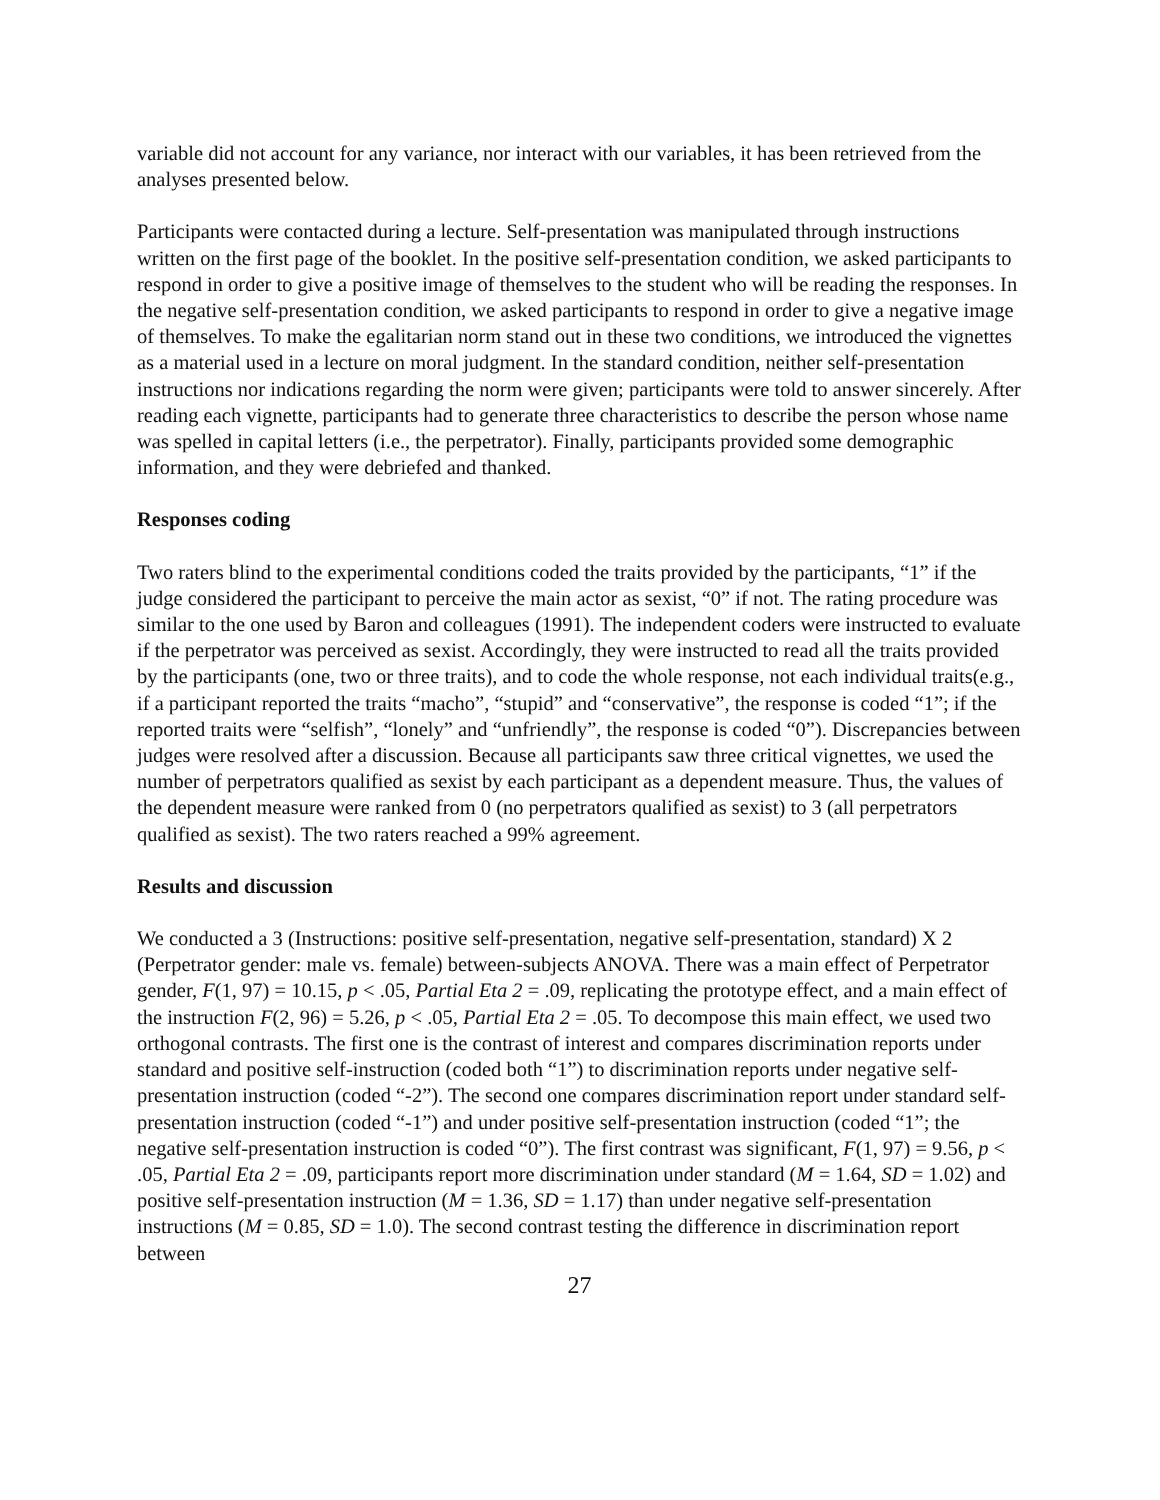variable did not account for any variance, nor interact with our variables, it has been retrieved from the analyses presented below.
Participants were contacted during a lecture. Self-presentation was manipulated through instructions written on the first page of the booklet. In the positive self-presentation condition, we asked participants to respond in order to give a positive image of themselves to the student who will be reading the responses. In the negative self-presentation condition, we asked participants to respond in order to give a negative image of themselves. To make the egalitarian norm stand out in these two conditions, we introduced the vignettes as a material used in a lecture on moral judgment. In the standard condition, neither self-presentation instructions nor indications regarding the norm were given; participants were told to answer sincerely. After reading each vignette, participants had to generate three characteristics to describe the person whose name was spelled in capital letters (i.e., the perpetrator). Finally, participants provided some demographic information, and they were debriefed and thanked.
Responses coding
Two raters blind to the experimental conditions coded the traits provided by the participants, “1” if the judge considered the participant to perceive the main actor as sexist, “0” if not. The rating procedure was similar to the one used by Baron and colleagues (1991). The independent coders were instructed to evaluate if the perpetrator was perceived as sexist. Accordingly, they were instructed to read all the traits provided by the participants (one, two or three traits), and to code the whole response, not each individual traits(e.g., if a participant reported the traits “macho”, “stupid” and “conservative”, the response is coded “1”; if the reported traits were “selfish”, “lonely” and “unfriendly”, the response is coded “0”). Discrepancies between judges were resolved after a discussion. Because all participants saw three critical vignettes, we used the number of perpetrators qualified as sexist by each participant as a dependent measure. Thus, the values of the dependent measure were ranked from 0 (no perpetrators qualified as sexist) to 3 (all perpetrators qualified as sexist). The two raters reached a 99% agreement.
Results and discussion
We conducted a 3 (Instructions: positive self-presentation, negative self-presentation, standard) X 2 (Perpetrator gender: male vs. female) between-subjects ANOVA. There was a main effect of Perpetrator gender, F(1, 97) = 10.15, p < .05, Partial Eta 2 = .09, replicating the prototype effect, and a main effect of the instruction F(2, 96) = 5.26, p < .05, Partial Eta 2 = .05. To decompose this main effect, we used two orthogonal contrasts. The first one is the contrast of interest and compares discrimination reports under standard and positive self-instruction (coded both “1”) to discrimination reports under negative self-presentation instruction (coded “-2”). The second one compares discrimination report under standard self-presentation instruction (coded “-1”) and under positive self-presentation instruction (coded “1”; the negative self-presentation instruction is coded “0”). The first contrast was significant, F(1, 97) = 9.56, p < .05, Partial Eta 2 = .09, participants report more discrimination under standard (M = 1.64, SD = 1.02) and positive self-presentation instruction (M = 1.36, SD = 1.17) than under negative self-presentation instructions (M = 0.85, SD = 1.0). The second contrast testing the difference in discrimination report between
27